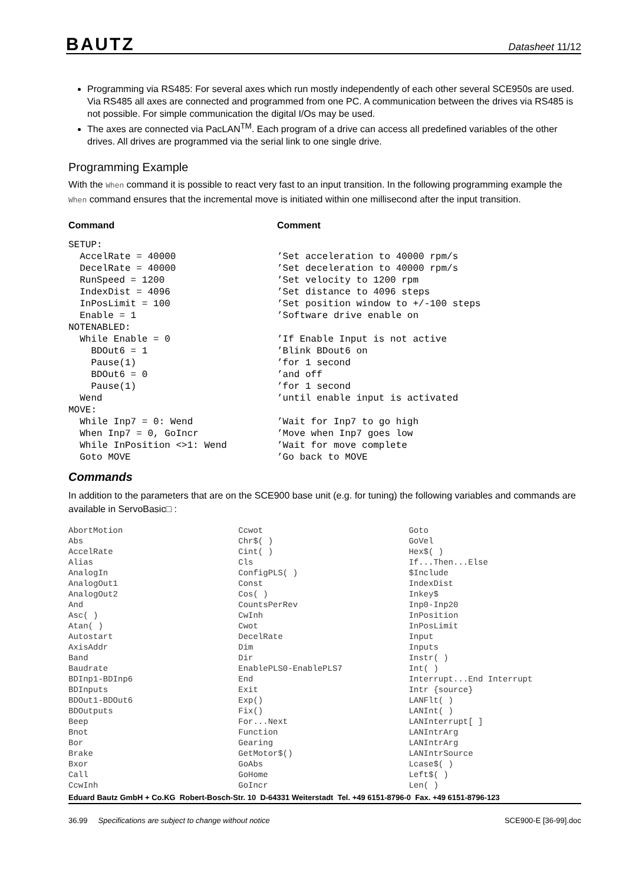BAUTZ Datasheet 11/12
Programming via RS485: For several axes which run mostly independently of each other several SCE950s are used. Via RS485 all axes are connected and programmed from one PC. A communication between the drives via RS485 is not possible. For simple communication the digital I/Os may be used.
The axes are connected via PacLAN<sup>TM</sup>. Each program of a drive can access all predefined variables of the other drives. All drives are programmed via the serial link to one single drive.
Programming Example
With the When command it is possible to react very fast to an input transition. In the following programming example the When command ensures that the incremental move is initiated within one millisecond after the input transition.
| Command | Comment |
| --- | --- |
| SETUP: | |
| AccelRate = 40000 | ’Set acceleration to 40000 rpm/s |
| DecelRate = 40000 | ’Set deceleration to 40000 rpm/s |
| RunSpeed = 1200 | ’Set velocity to 1200 rpm |
| IndexDist = 4096 | ’Set distance to 4096 steps |
| InPosLimit = 100 | ’Set position window to +/-100 steps |
| Enable = 1 | ’Software drive enable on |
| NOTENABLED: | |
| While Enable = 0 | ’If Enable Input is not active |
| BDOut6 = 1 | ’Blink BDout6 on |
| Pause(1) | ’for 1 second |
| BDOut6 = 0 | ’and off |
| Pause(1) | ’for 1 second |
| Wend | ’until enable input is activated |
| MOVE: | |
| While Inp7 = 0: Wend | ’Wait for Inp7 to go high |
| When Inp7 = 0, GoIncr | ’Move when Inp7 goes low |
| While InPosition <>1: Wend | ’Wait for move complete |
| Goto MOVE | ’Go back to MOVE |
Commands
In addition to the parameters that are on the SCE900 base unit (e.g. for tuning) the following variables and commands are available in ServoBasic□ :
| AbortMotion | Ccwot | Goto |
| Abs | Chr$( ) | GoVel |
| AccelRate | Cint( ) | Hex$( ) |
| Alias | Cls | If...Then...Else |
| AnalogIn | ConfigPLS( ) | $Include |
| AnalogOut1 | Const | IndexDist |
| AnalogOut2 | Cos( ) | Inkey$ |
| And | CountsPerRev | Inp0-Inp20 |
| Asc( ) | CwInh | InPosition |
| Atan( ) | Cwot | InPosLimit |
| Autostart | DecelRate | Input |
| AxisAddr | Dim | Inputs |
| Band | Dir | Instr( ) |
| Baudrate | EnablePLS0-EnablePLS7 | Int( ) |
| BDInp1-BDInp6 | End | Interrupt...End Interrupt |
| BDInputs | Exit | Intr {source} |
| BDOut1-BDOut6 | Exp() | LANFlt( ) |
| BDOutputs | Fix() | LANInt( ) |
| Beep | For...Next | LANInterrupt[ ] |
| Bnot | Function | LANIntrArg |
| Bor | Gearing | LANIntrArg |
| Brake | GetMotor$() | LANIntrSource |
| Bxor | GoAbs | Lcase$( ) |
| Call | GoHome | Left$( ) |
| CcwInh | GoIncr | Len( ) |
Eduard Bautz GmbH + Co.KG Robert-Bosch-Str. 10 D-64331 Weiterstadt Tel. +49 6151-8796-0 Fax. +49 6151-8796-123
36.99 Specifications are subject to change without notice SCE900-E [36-99].doc